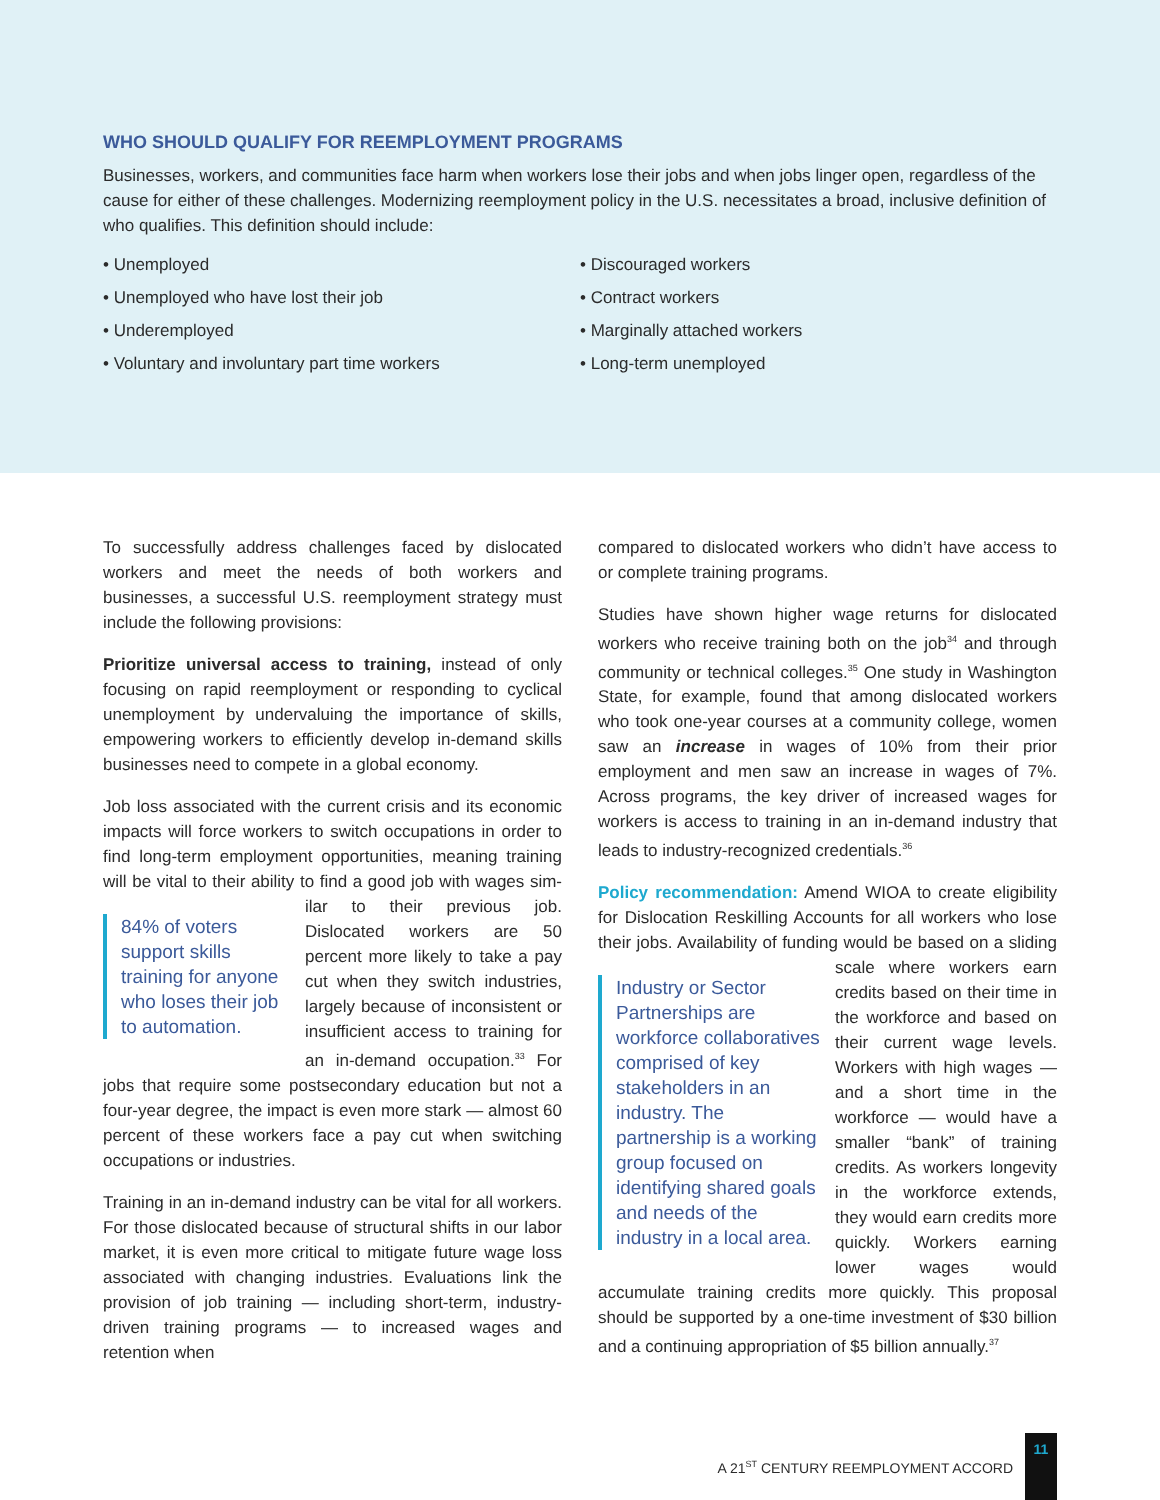WHO SHOULD QUALIFY FOR REEMPLOYMENT PROGRAMS
Businesses, workers, and communities face harm when workers lose their jobs and when jobs linger open, regardless of the cause for either of these challenges. Modernizing reemployment policy in the U.S. necessitates a broad, inclusive definition of who qualifies. This definition should include:
• Unemployed
• Unemployed who have lost their job
• Underemployed
• Voluntary and involuntary part time workers
• Discouraged workers
• Contract workers
• Marginally attached workers
• Long-term unemployed
To successfully address challenges faced by dislocated workers and meet the needs of both workers and businesses, a successful U.S. reemployment strategy must include the following provisions:
Prioritize universal access to training, instead of only focusing on rapid reemployment or responding to cyclical unemployment by undervaluing the importance of skills, empowering workers to efficiently develop in-demand skills businesses need to compete in a global economy.
Job loss associated with the current crisis and its economic impacts will force workers to switch occupations in order to find long-term employment opportunities, meaning training will be vital to their ability to find a good job with wages sim- 84% of voters support skills training for anyone who loses their job to automation. ilar to their previous job. Dislocated workers are 50 percent more likely to take a pay cut when they switch industries, largely because of inconsistent or insufficient access to training for an in-demand occupation.<sup>33</sup> For jobs that require some postsecondary education but not a four-year degree, the impact is even more stark — almost 60 percent of these workers face a pay cut when switching occupations or industries.
Training in an in-demand industry can be vital for all workers. For those dislocated because of structural shifts in our labor market, it is even more critical to mitigate future wage loss associated with changing industries. Evaluations link the provision of job training — including short-term, industry-driven training programs — to increased wages and retention when
compared to dislocated workers who didn’t have access to or complete training programs.
Studies have shown higher wage returns for dislocated workers who receive training both on the job<sup>34</sup> and through community or technical colleges.<sup>35</sup> One study in Washington State, for example, found that among dislocated workers who took one-year courses at a community college, women saw an increase in wages of 10% from their prior employment and men saw an increase in wages of 7%. Across programs, the key driver of increased wages for workers is access to training in an in-demand industry that leads to industry-recognized credentials.<sup>36</sup>
Policy recommendation: Amend WIOA to create eligibility for Dislocation Reskilling Accounts for all workers who lose their jobs. Availability of funding would be based on a sliding Industry or Sector Partnerships are workforce collaboratives comprised of key stakeholders in an industry. The partnership is a working group focused on identifying shared goals and needs of the industry in a local area. scale where workers earn credits based on their time in the workforce and based on their current wage levels. Workers with high wages — and a short time in the workforce — would have a smaller “bank” of training credits. As workers longevity in the workforce extends, they would earn credits more quickly. Workers earning lower wages would accumulate training credits more quickly. This proposal should be supported by a one-time investment of $30 billion and a continuing appropriation of $5 billion annually.<sup>37</sup>
A 21<sup>ST</sup> CENTURY REEMPLOYMENT ACCORD
11